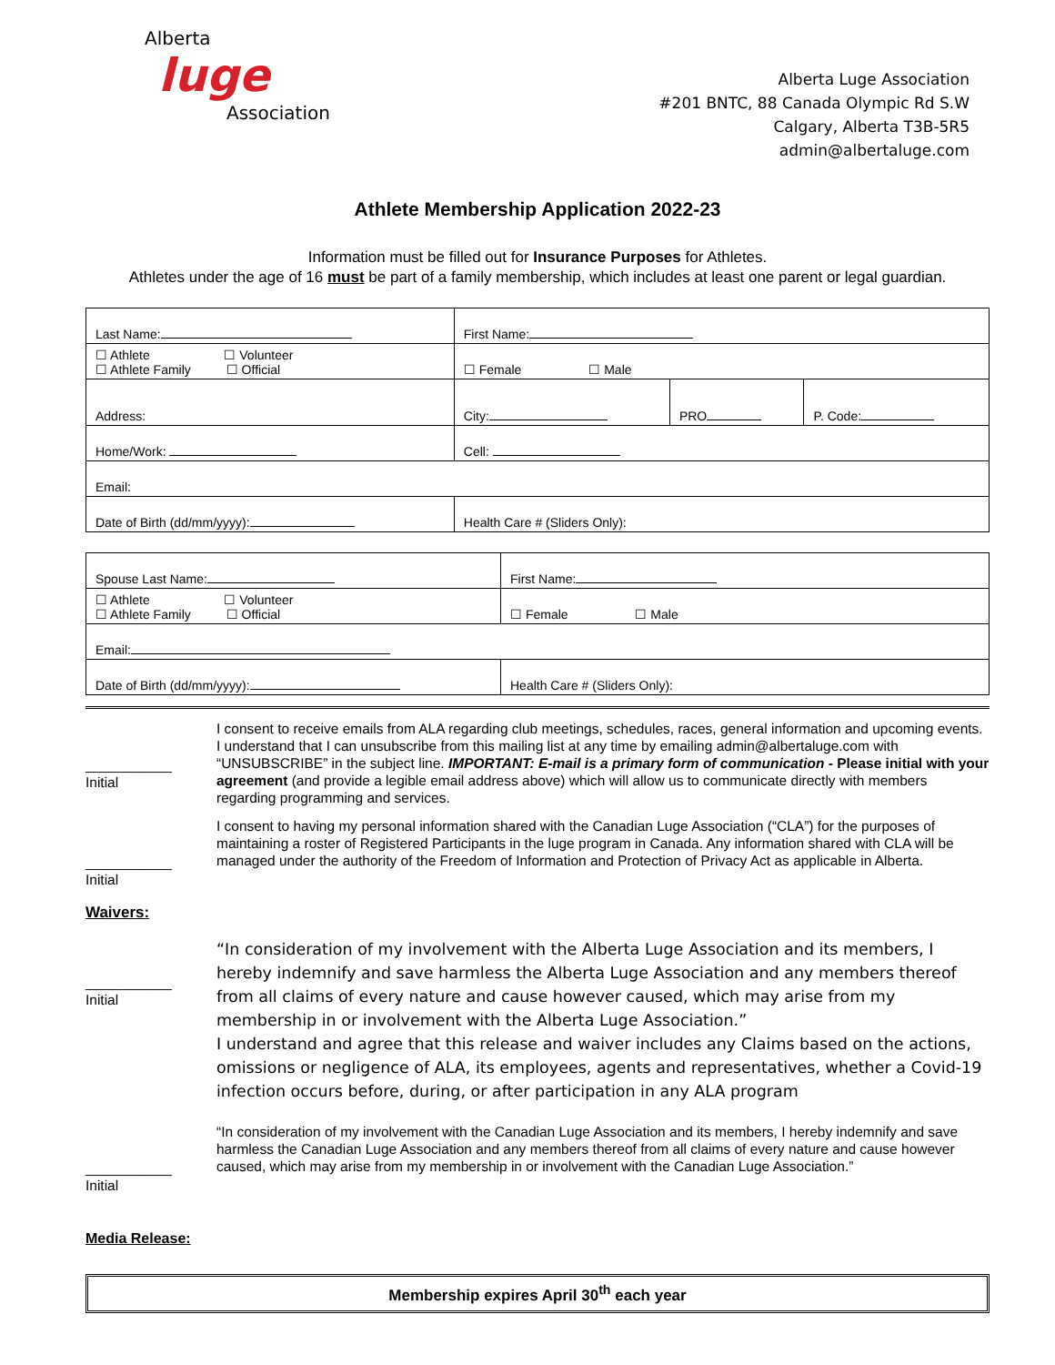Alberta
luge
Association
Alberta Luge Association
#201 BNTC, 88 Canada Olympic Rd S.W
Calgary, Alberta T3B-5R5
admin@albertaluge.com
Athlete Membership Application 2022-23
Information must be filled out for Insurance Purposes for Athletes.
Athletes under the age of 16 must be part of a family membership, which includes at least one parent or legal guardian.
| Last Name: | First Name: | | |
| ☐ Athlete ☐ Volunteer ☐ Athlete Family ☐ Official | ☐ Female ☐ Male | | |
| Address: | City: | PRO | P. Code: |
| Home/Work: | Cell: | | |
| Email: | | | |
| Date of Birth (dd/mm/yyyy): | Health Care # (Sliders Only): | | |
| Spouse Last Name: | First Name: |
| ☐ Athlete ☐ Volunteer ☐ Athlete Family ☐ Official | ☐ Female ☐ Male |
| Email: | |
| Date of Birth (dd/mm/yyyy): | Health Care # (Sliders Only): |
___________
Initial
I consent to receive emails from ALA regarding club meetings, schedules, races, general information and upcoming events. I understand that I can unsubscribe from this mailing list at any time by emailing admin@albertaluge.com with “UNSUBSCRIBE” in the subject line. IMPORTANT: E-mail is a primary form of communication - Please initial with your agreement (and provide a legible email address above) which will allow us to communicate directly with members regarding programming and services.
___________
Initial
I consent to having my personal information shared with the Canadian Luge Association (“CLA”) for the purposes of maintaining a roster of Registered Participants in the luge program in Canada. Any information shared with CLA will be managed under the authority of the Freedom of Information and Protection of Privacy Act as applicable in Alberta.
Waivers:
___________
Initial
“In consideration of my involvement with the Alberta Luge Association and its members, I hereby indemnify and save harmless the Alberta Luge Association and any members thereof from all claims of every nature and cause however caused, which may arise from my membership in or involvement with the Alberta Luge Association.”
I understand and agree that this release and waiver includes any Claims based on the actions, omissions or negligence of ALA, its employees, agents and representatives, whether a Covid-19 infection occurs before, during, or after participation in any ALA program
___________
Initial
“In consideration of my involvement with the Canadian Luge Association and its members, I hereby indemnify and save harmless the Canadian Luge Association and any members thereof from all claims of every nature and cause however caused, which may arise from my membership in or involvement with the Canadian Luge Association.”
Media Release:
Membership expires April 30<sup>th</sup> each year